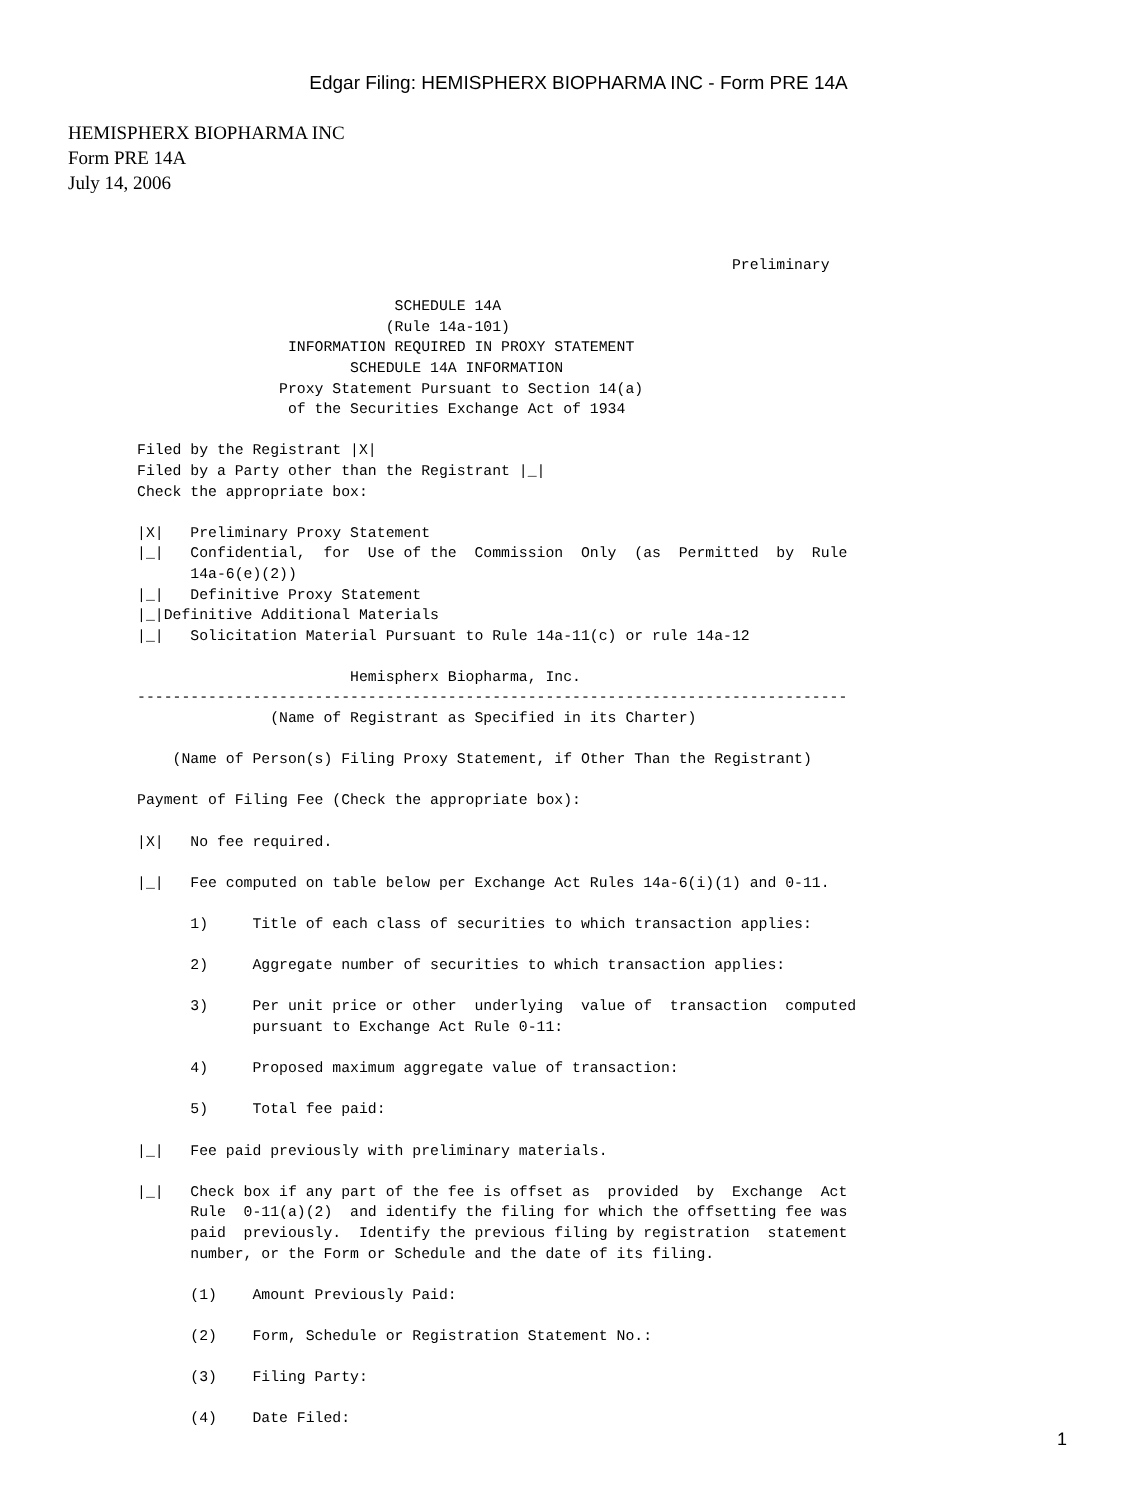Edgar Filing: HEMISPHERX BIOPHARMA INC - Form PRE 14A
HEMISPHERX BIOPHARMA INC
Form PRE 14A
July 14, 2006
                                                                   Preliminary

                             SCHEDULE 14A
                            (Rule 14a-101)
                 INFORMATION REQUIRED IN PROXY STATEMENT
                        SCHEDULE 14A INFORMATION
                Proxy Statement Pursuant to Section 14(a)
                 of the Securities Exchange Act of 1934

Filed by the Registrant |X|
Filed by a Party other than the Registrant |_|
Check the appropriate box:

|X|   Preliminary Proxy Statement
|_|   Confidential,  for  Use of the  Commission  Only  (as  Permitted  by  Rule
      14a-6(e)(2))
|_|   Definitive Proxy Statement
|_|Definitive Additional Materials
|_|   Solicitation Material Pursuant to Rule 14a-11(c) or rule 14a-12

                        Hemispherx Biopharma, Inc.
--------------------------------------------------------------------------------
               (Name of Registrant as Specified in its Charter)

    (Name of Person(s) Filing Proxy Statement, if Other Than the Registrant)

Payment of Filing Fee (Check the appropriate box):

|X|   No fee required.

|_|   Fee computed on table below per Exchange Act Rules 14a-6(i)(1) and 0-11.

      1)     Title of each class of securities to which transaction applies:

      2)     Aggregate number of securities to which transaction applies:

      3)     Per unit price or other  underlying  value of  transaction  computed
             pursuant to Exchange Act Rule 0-11:

      4)     Proposed maximum aggregate value of transaction:

      5)     Total fee paid:

|_|   Fee paid previously with preliminary materials.

|_|   Check box if any part of the fee is offset as  provided  by  Exchange  Act
      Rule  0-11(a)(2)  and identify the filing for which the offsetting fee was
      paid  previously.  Identify the previous filing by registration  statement
      number, or the Form or Schedule and the date of its filing.

      (1)    Amount Previously Paid:

      (2)    Form, Schedule or Registration Statement No.:

      (3)    Filing Party:

      (4)    Date Filed:
1